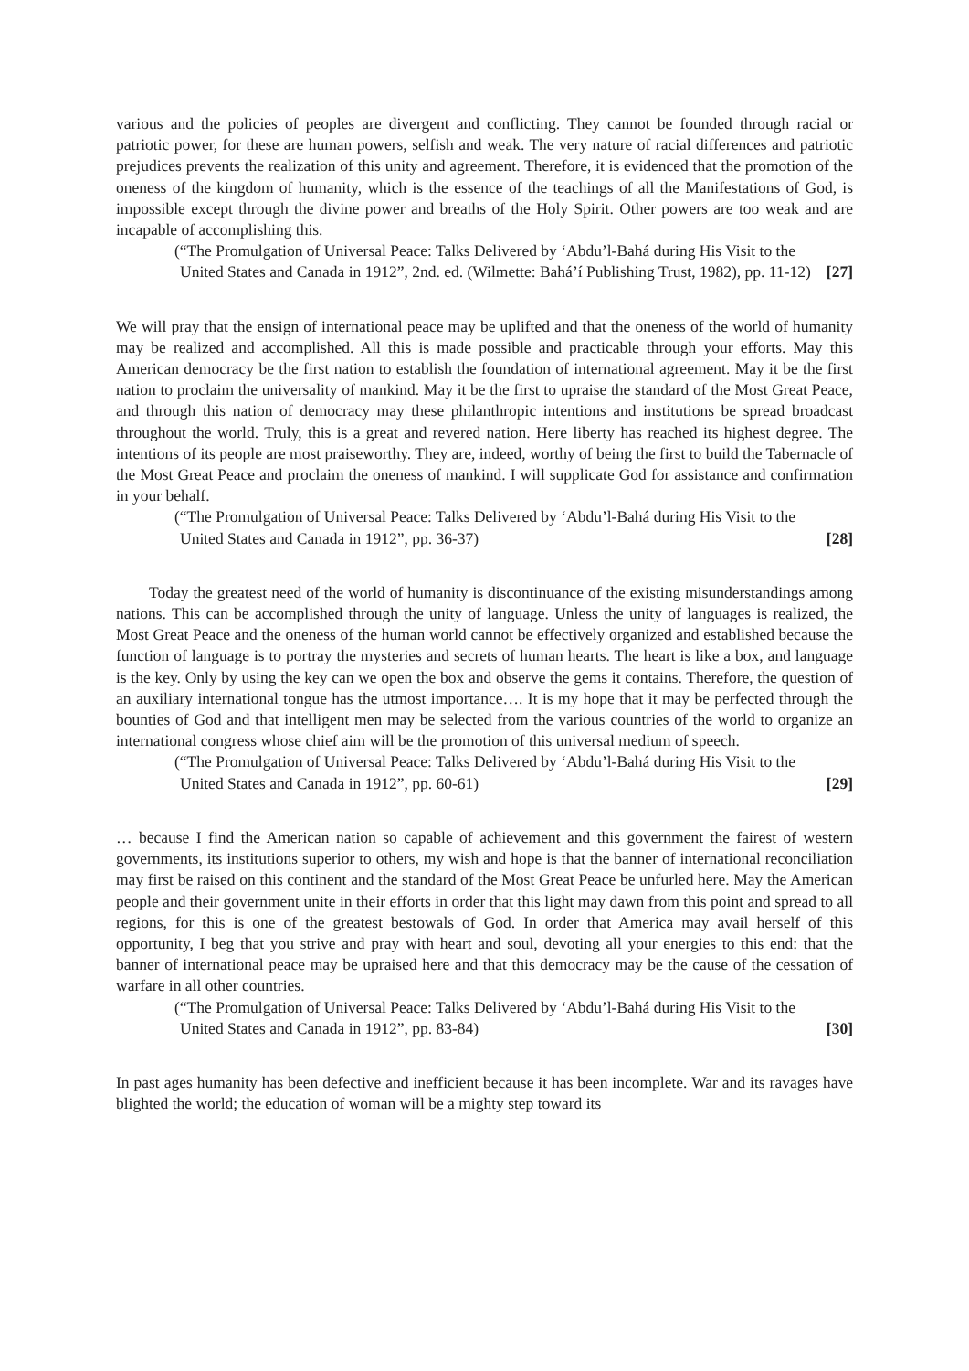various and the policies of peoples are divergent and conflicting. They cannot be founded through racial or patriotic power, for these are human powers, selfish and weak. The very nature of racial differences and patriotic prejudices prevents the realization of this unity and agreement. Therefore, it is evidenced that the promotion of the oneness of the kingdom of humanity, which is the essence of the teachings of all the Manifestations of God, is impossible except through the divine power and breaths of the Holy Spirit. Other powers are too weak and are incapable of accomplishing this.
(“The Promulgation of Universal Peace: Talks Delivered by ‘Abdu’l-Bahá during His Visit to the United States and Canada in 1912”, 2nd. ed. (Wilmette: Bahá’í Publishing Trust, 1982), pp. 11-12) [27]
We will pray that the ensign of international peace may be uplifted and that the oneness of the world of humanity may be realized and accomplished. All this is made possible and practicable through your efforts. May this American democracy be the first nation to establish the foundation of international agreement. May it be the first nation to proclaim the universality of mankind. May it be the first to upraise the standard of the Most Great Peace, and through this nation of democracy may these philanthropic intentions and institutions be spread broadcast throughout the world. Truly, this is a great and revered nation. Here liberty has reached its highest degree. The intentions of its people are most praiseworthy. They are, indeed, worthy of being the first to build the Tabernacle of the Most Great Peace and proclaim the oneness of mankind. I will supplicate God for assistance and confirmation in your behalf.
(“The Promulgation of Universal Peace: Talks Delivered by ‘Abdu’l-Bahá during His Visit to the United States and Canada in 1912”, pp. 36-37) [28]
Today the greatest need of the world of humanity is discontinuance of the existing misunderstandings among nations. This can be accomplished through the unity of language. Unless the unity of languages is realized, the Most Great Peace and the oneness of the human world cannot be effectively organized and established because the function of language is to portray the mysteries and secrets of human hearts. The heart is like a box, and language is the key. Only by using the key can we open the box and observe the gems it contains. Therefore, the question of an auxiliary international tongue has the utmost importance…. It is my hope that it may be perfected through the bounties of God and that intelligent men may be selected from the various countries of the world to organize an international congress whose chief aim will be the promotion of this universal medium of speech.
(“The Promulgation of Universal Peace: Talks Delivered by ‘Abdu’l-Bahá during His Visit to the United States and Canada in 1912”, pp. 60-61) [29]
… because I find the American nation so capable of achievement and this government the fairest of western governments, its institutions superior to others, my wish and hope is that the banner of international reconciliation may first be raised on this continent and the standard of the Most Great Peace be unfurled here. May the American people and their government unite in their efforts in order that this light may dawn from this point and spread to all regions, for this is one of the greatest bestowals of God. In order that America may avail herself of this opportunity, I beg that you strive and pray with heart and soul, devoting all your energies to this end: that the banner of international peace may be upraised here and that this democracy may be the cause of the cessation of warfare in all other countries.
(“The Promulgation of Universal Peace: Talks Delivered by ‘Abdu’l-Bahá during His Visit to the United States and Canada in 1912”, pp. 83-84) [30]
In past ages humanity has been defective and inefficient because it has been incomplete. War and its ravages have blighted the world; the education of woman will be a mighty step toward its